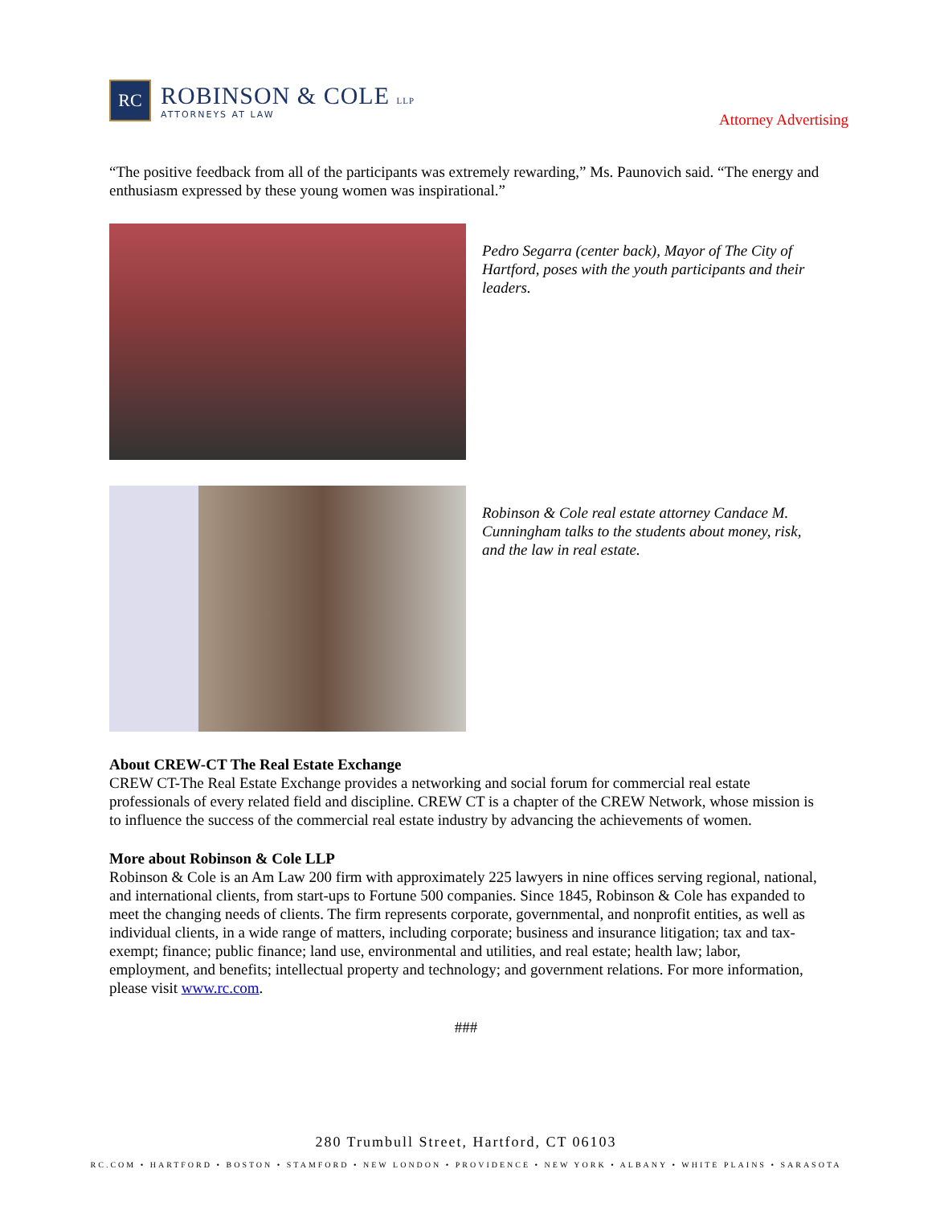RC
ROBINSON & COLE LLP
ATTORNEYS AT LAW
Attorney Advertising
“The positive feedback from all of the participants was extremely rewarding,” Ms. Paunovich said. “The energy and enthusiasm expressed by these young women was inspirational.”
Pedro Segarra (center back), Mayor of The City of Hartford, poses with the youth participants and their leaders.
Robinson & Cole real estate attorney Candace M. Cunningham talks to the students about money, risk, and the law in real estate.
About CREW-CT The Real Estate Exchange
CREW CT-The Real Estate Exchange provides a networking and social forum for commercial real estate professionals of every related field and discipline. CREW CT is a chapter of the CREW Network, whose mission is to influence the success of the commercial real estate industry by advancing the achievements of women.
More about Robinson & Cole LLP
Robinson & Cole is an Am Law 200 firm with approximately 225 lawyers in nine offices serving regional, national, and international clients, from start-ups to Fortune 500 companies. Since 1845, Robinson & Cole has expanded to meet the changing needs of clients. The firm represents corporate, governmental, and nonprofit entities, as well as individual clients, in a wide range of matters, including corporate; business and insurance litigation; tax and tax-exempt; finance; public finance; land use, environmental and utilities, and real estate; health law; labor, employment, and benefits; intellectual property and technology; and government relations. For more information, please visit www.rc.com.
###
280 Trumbull Street, Hartford, CT 06103
RC.COM • HARTFORD • BOSTON • STAMFORD • NEW LONDON • PROVIDENCE • NEW YORK • ALBANY • WHITE PLAINS • SARASOTA